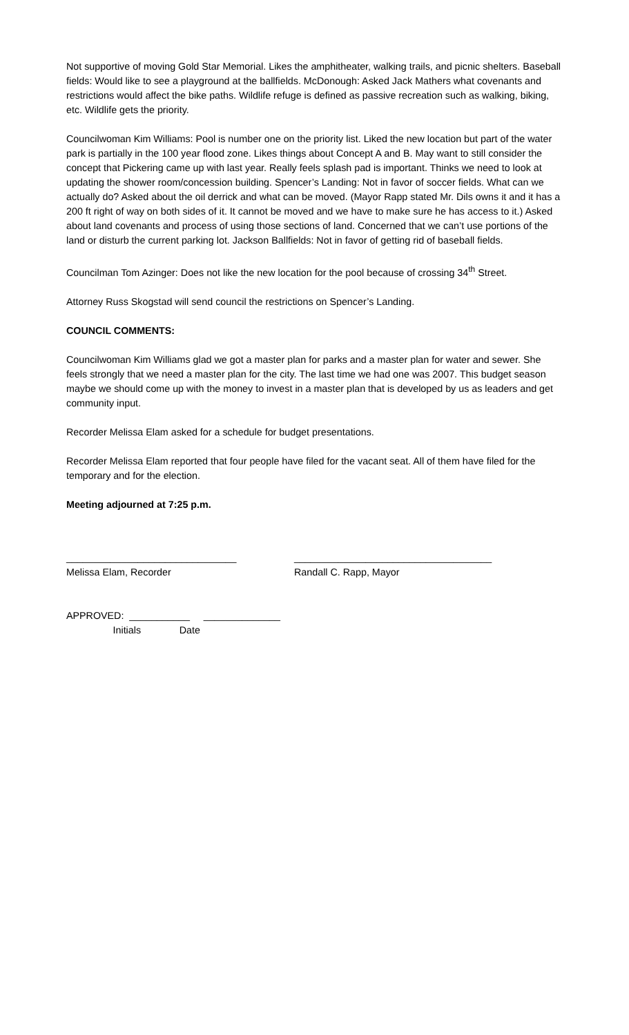Not supportive of moving Gold Star Memorial. Likes the amphitheater, walking trails, and picnic shelters. Baseball fields: Would like to see a playground at the ballfields. McDonough: Asked Jack Mathers what covenants and restrictions would affect the bike paths. Wildlife refuge is defined as passive recreation such as walking, biking, etc. Wildlife gets the priority.
Councilwoman Kim Williams: Pool is number one on the priority list. Liked the new location but part of the water park is partially in the 100 year flood zone. Likes things about Concept A and B. May want to still consider the concept that Pickering came up with last year. Really feels splash pad is important. Thinks we need to look at updating the shower room/concession building. Spencer’s Landing: Not in favor of soccer fields. What can we actually do? Asked about the oil derrick and what can be moved. (Mayor Rapp stated Mr. Dils owns it and it has a 200 ft right of way on both sides of it. It cannot be moved and we have to make sure he has access to it.) Asked about land covenants and process of using those sections of land. Concerned that we can’t use portions of the land or disturb the current parking lot. Jackson Ballfields: Not in favor of getting rid of baseball fields.
Councilman Tom Azinger: Does not like the new location for the pool because of crossing 34<sup>th</sup> Street.
Attorney Russ Skogstad will send council the restrictions on Spencer’s Landing.
COUNCIL COMMENTS:
Councilwoman Kim Williams glad we got a master plan for parks and a master plan for water and sewer. She feels strongly that we need a master plan for the city. The last time we had one was 2007. This budget season maybe we should come up with the money to invest in a master plan that is developed by us as leaders and get community input.
Recorder Melissa Elam asked for a schedule for budget presentations.
Recorder Melissa Elam reported that four people have filed for the vacant seat. All of them have filed for the temporary and for the election.
Meeting adjourned at 7:25 p.m.
_______________________________
Melissa Elam, Recorder
____________________________________
Randall C. Rapp, Mayor
APPROVED: ___________ ______________ Initials Date